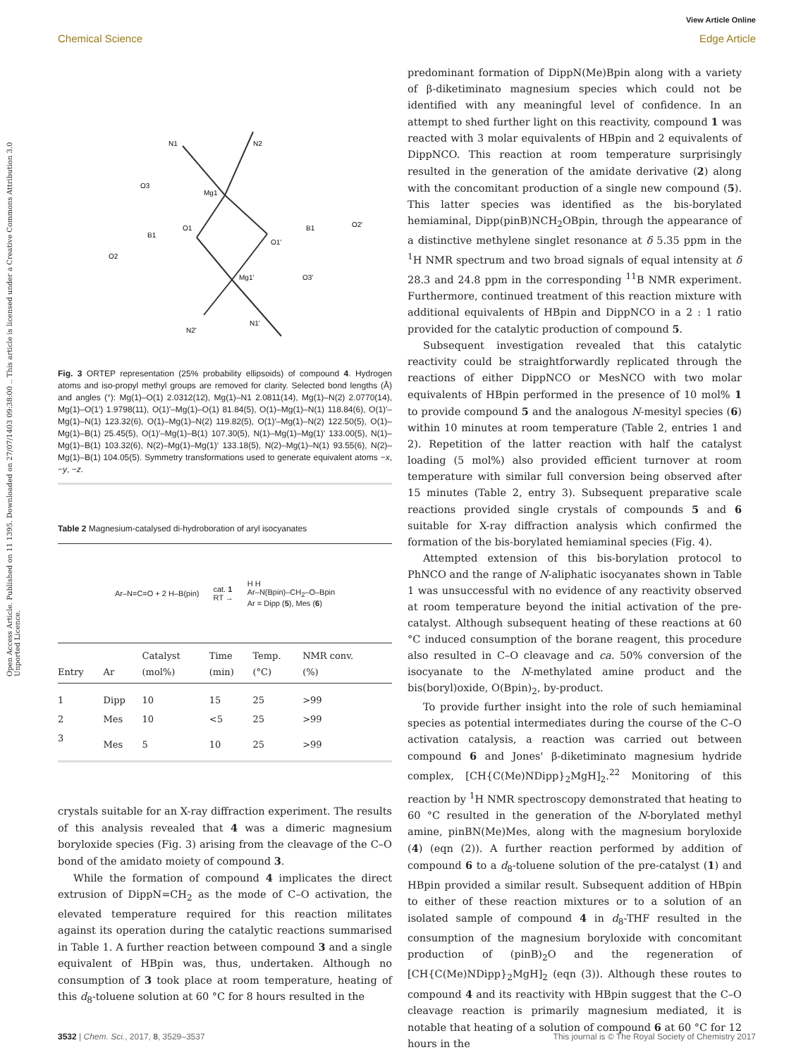View Article Online
Chemical Science Edge Article
Open Access Article. Published on 11 1395. Downloaded on 27/07/1403 09:38:00 .. This article is licensed under a Creative Commons Attribution 3.0 Unported Licence.
Mg1
Mg1'
N1
N2
O1
O1'
B1
B1
O3
O2
O2'
O3'
N2'
N1'
Fig. 3 ORTEP representation (25% probability ellipsoids) of compound 4. Hydrogen atoms and iso-propyl methyl groups are removed for clarity. Selected bond lengths (Å) and angles (°): Mg(1)–O(1) 2.0312(12), Mg(1)–N1 2.0811(14), Mg(1)–N(2) 2.0770(14), Mg(1)–O(1′) 1.9798(11), O(1)′–Mg(1)–O(1) 81.84(5), O(1)–Mg(1)–N(1) 118.84(6), O(1)′–Mg(1)–N(1) 123.32(6), O(1)–Mg(1)–N(2) 119.82(5), O(1)′–Mg(1)–N(2) 122.50(5), O(1)–Mg(1)–B(1) 25.45(5), O(1)′–Mg(1)–B(1) 107.30(5), N(1)–Mg(1)–Mg(1)′ 133.00(5), N(1)–Mg(1)–B(1) 103.32(6), N(2)–Mg(1)–Mg(1)′ 133.18(5), N(2)–Mg(1)–N(1) 93.55(6), N(2)–Mg(1)–B(1) 104.05(5). Symmetry transformations used to generate equivalent atoms −x, −y, −z.
Table 2 Magnesium-catalysed di-hydroboration of aryl isocyanates
Ar–N=C=O + 2 H–B(pin) cat. 1
RT → H H
Ar–N(Bpin)–CH<sub>2</sub>–O–Bpin
Ar = Dipp (5), Mes (6)
| Entry | Ar | Catalyst (mol%) | Time (min) | Temp. (°C) | NMR conv. (%) |
| --- | --- | --- | --- | --- | --- |
| 1 | Dipp | 10 | 15 | 25 | >99 |
| 2 | Mes | 10 | <5 | 25 | >99 |
| 3 | Mes | 5 | 10 | 25 | >99 |
crystals suitable for an X-ray diffraction experiment. The results of this analysis revealed that 4 was a dimeric magnesium boryloxide species (Fig. 3) arising from the cleavage of the C–O bond of the amidato moiety of compound 3.
While the formation of compound 4 implicates the direct extrusion of DippN=CH<sub>2</sub> as the mode of C–O activation, the elevated temperature required for this reaction militates against its operation during the catalytic reactions summarised in Table 1. A further reaction between compound 3 and a single equivalent of HBpin was, thus, undertaken. Although no consumption of 3 took place at room temperature, heating of this d<sub>8</sub>-toluene solution at 60 °C for 8 hours resulted in the
predominant formation of DippN(Me)Bpin along with a variety of β-diketiminato magnesium species which could not be identified with any meaningful level of confidence. In an attempt to shed further light on this reactivity, compound 1 was reacted with 3 molar equivalents of HBpin and 2 equivalents of DippNCO. This reaction at room temperature surprisingly resulted in the generation of the amidate derivative (2) along with the concomitant production of a single new compound (5). This latter species was identified as the bis-borylated hemiaminal, Dipp(pinB)NCH<sub>2</sub>OBpin, through the appearance of a distinctive methylene singlet resonance at δ 5.35 ppm in the <sup>1</sup>H NMR spectrum and two broad signals of equal intensity at δ 28.3 and 24.8 ppm in the corresponding <sup>11</sup>B NMR experiment. Furthermore, continued treatment of this reaction mixture with additional equivalents of HBpin and DippNCO in a 2 : 1 ratio provided for the catalytic production of compound 5.
Subsequent investigation revealed that this catalytic reactivity could be straightforwardly replicated through the reactions of either DippNCO or MesNCO with two molar equivalents of HBpin performed in the presence of 10 mol% 1 to provide compound 5 and the analogous N-mesityl species (6) within 10 minutes at room temperature (Table 2, entries 1 and 2). Repetition of the latter reaction with half the catalyst loading (5 mol%) also provided efficient turnover at room temperature with similar full conversion being observed after 15 minutes (Table 2, entry 3). Subsequent preparative scale reactions provided single crystals of compounds 5 and 6 suitable for X-ray diffraction analysis which confirmed the formation of the bis-borylated hemiaminal species (Fig. 4).
Attempted extension of this bis-borylation protocol to PhNCO and the range of N-aliphatic isocyanates shown in Table 1 was unsuccessful with no evidence of any reactivity observed at room temperature beyond the initial activation of the pre-catalyst. Although subsequent heating of these reactions at 60 °C induced consumption of the borane reagent, this procedure also resulted in C–O cleavage and ca. 50% conversion of the isocyanate to the N-methylated amine product and the bis(boryl)oxide, O(Bpin)<sub>2</sub>, by-product.
To provide further insight into the role of such hemiaminal species as potential intermediates during the course of the C–O activation catalysis, a reaction was carried out between compound 6 and Jones' β-diketiminato magnesium hydride complex, [CH{C(Me)NDipp}<sub>2</sub>MgH]<sub>2</sub>.<sup>22</sup> Monitoring of this reaction by <sup>1</sup>H NMR spectroscopy demonstrated that heating to 60 °C resulted in the generation of the N-borylated methyl amine, pinBN(Me)Mes, along with the magnesium boryloxide (4) (eqn (2)). A further reaction performed by addition of compound 6 to a d<sub>8</sub>-toluene solution of the pre-catalyst (1) and HBpin provided a similar result. Subsequent addition of HBpin to either of these reaction mixtures or to a solution of an isolated sample of compound 4 in d<sub>8</sub>-THF resulted in the consumption of the magnesium boryloxide with concomitant production of (pinB)<sub>2</sub>O and the regeneration of [CH{C(Me)NDipp}<sub>2</sub>MgH]<sub>2</sub> (eqn (3)). Although these routes to compound 4 and its reactivity with HBpin suggest that the C–O cleavage reaction is primarily magnesium mediated, it is notable that heating of a solution of compound 6 at 60 °C for 12 hours in the
3532 | Chem. Sci., 2017, 8, 3529–3537 This journal is © The Royal Society of Chemistry 2017